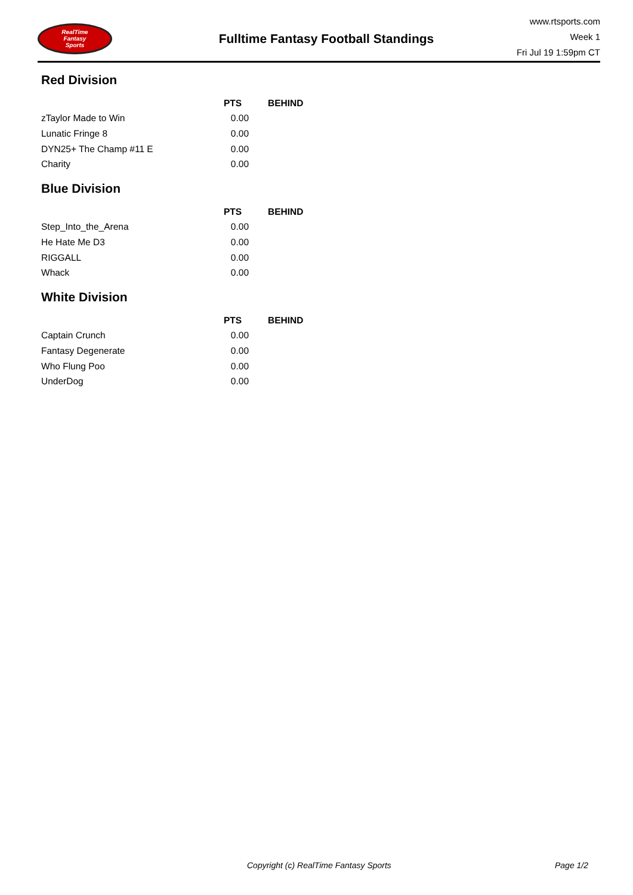RealTime
Fantasy
Sports
Fulltime Fantasy Football Standings
www.rtsports.com
Week 1
Fri Jul 19 1:59pm CT
Red Division
| | PTS | BEHIND |
| --- | --- | --- |
| zTaylor Made to Win | 0.00 | |
| Lunatic Fringe 8 | 0.00 | |
| DYN25+ The Champ #11 E | 0.00 | |
| Charity | 0.00 | |
Blue Division
| | PTS | BEHIND |
| --- | --- | --- |
| Step_Into_the_Arena | 0.00 | |
| He Hate Me D3 | 0.00 | |
| RIGGALL | 0.00 | |
| Whack | 0.00 | |
White Division
| | PTS | BEHIND |
| --- | --- | --- |
| Captain Crunch | 0.00 | |
| Fantasy Degenerate | 0.00 | |
| Who Flung Poo | 0.00 | |
| UnderDog | 0.00 | |
Copyright (c) RealTime Fantasy Sports Page 1/2